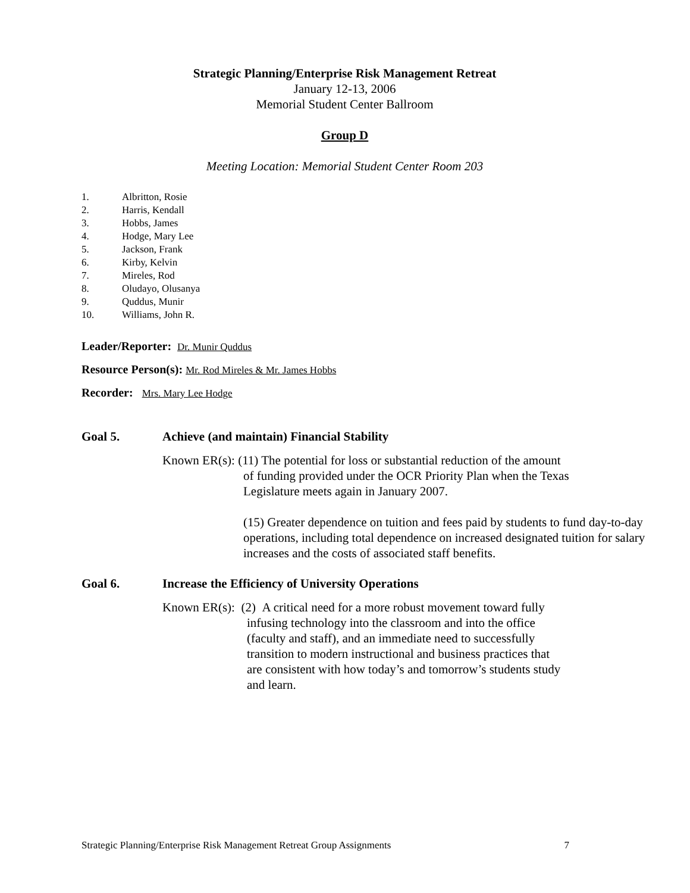Strategic Planning/Enterprise Risk Management Retreat
January 12-13, 2006
Memorial Student Center Ballroom
Group D
Meeting Location: Memorial Student Center Room 203
1. Albritton, Rosie
2. Harris, Kendall
3. Hobbs, James
4. Hodge, Mary Lee
5. Jackson, Frank
6. Kirby, Kelvin
7. Mireles, Rod
8. Oludayo, Olusanya
9. Quddus, Munir
10. Williams, John R.
Leader/Reporter: Dr. Munir Quddus
Resource Person(s): Mr. Rod Mireles & Mr. James Hobbs
Recorder: Mrs. Mary Lee Hodge
Goal 5. Achieve (and maintain) Financial Stability
Known ER(s): (11) The potential for loss or substantial reduction of the amount
of funding provided under the OCR Priority Plan when the Texas
Legislature meets again in January 2007.
(15) Greater dependence on tuition and fees paid by students to fund day-to-day operations, including total dependence on increased designated tuition for salary increases and the costs of associated staff benefits.
Goal 6. Increase the Efficiency of University Operations
Known ER(s): (2) A critical need for a more robust movement toward fully
infusing technology into the classroom and into the office (faculty and staff), and an immediate need to successfully transition to modern instructional and business practices that are consistent with how today’s and tomorrow’s students study and learn.
Strategic Planning/Enterprise Risk Management Retreat Group Assignments 7